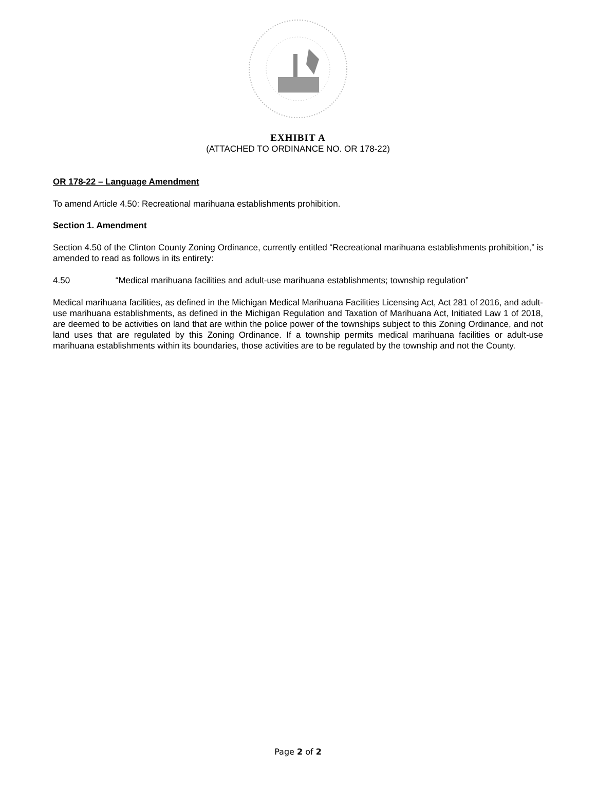EXHIBIT A
(ATTACHED TO ORDINANCE NO. OR 178-22)
OR 178-22 – Language Amendment
To amend Article 4.50: Recreational marihuana establishments prohibition.
Section 1. Amendment
Section 4.50 of the Clinton County Zoning Ordinance, currently entitled “Recreational marihuana establishments prohibition,” is amended to read as follows in its entirety:
4.50 “Medical marihuana facilities and adult-use marihuana establishments; township regulation”
Medical marihuana facilities, as defined in the Michigan Medical Marihuana Facilities Licensing Act, Act 281 of 2016, and adult-use marihuana establishments, as defined in the Michigan Regulation and Taxation of Marihuana Act, Initiated Law 1 of 2018, are deemed to be activities on land that are within the police power of the townships subject to this Zoning Ordinance, and not land uses that are regulated by this Zoning Ordinance. If a township permits medical marihuana facilities or adult-use marihuana establishments within its boundaries, those activities are to be regulated by the township and not the County.
Page 2 of 2